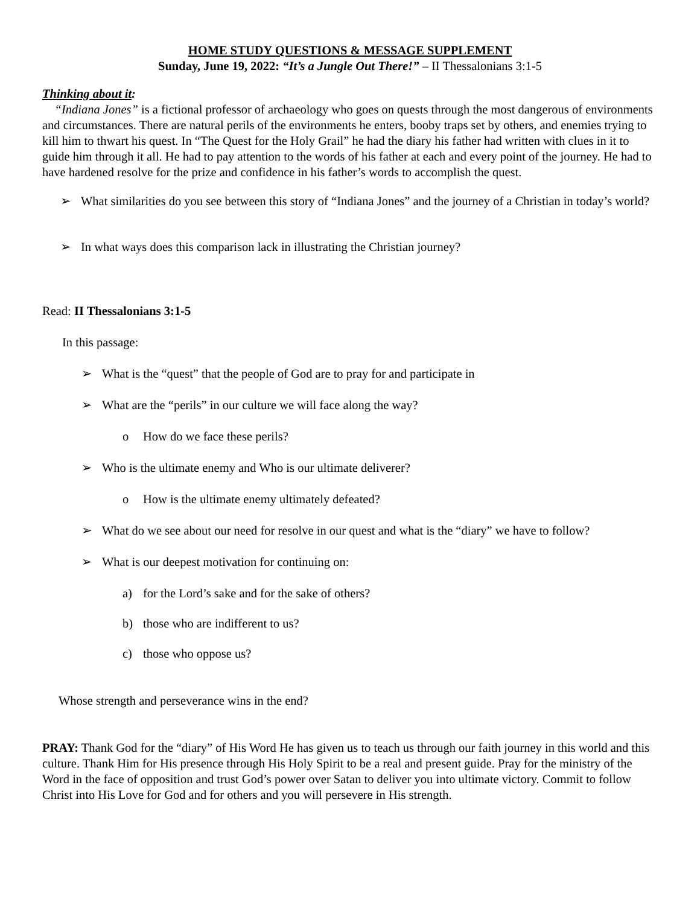HOME STUDY QUESTIONS & MESSAGE SUPPLEMENT
Sunday, June 19, 2022: “It’s a Jungle Out There!” – II Thessalonians 3:1-5
Thinking about it:
“Indiana Jones” is a fictional professor of archaeology who goes on quests through the most dangerous of environments and circumstances. There are natural perils of the environments he enters, booby traps set by others, and enemies trying to kill him to thwart his quest. In “The Quest for the Holy Grail” he had the diary his father had written with clues in it to guide him through it all. He had to pay attention to the words of his father at each and every point of the journey. He had to have hardened resolve for the prize and confidence in his father’s words to accomplish the quest.
➢ What similarities do you see between this story of “Indiana Jones” and the journey of a Christian in today’s world?
➢ In what ways does this comparison lack in illustrating the Christian journey?
Read: II Thessalonians 3:1-5
In this passage:
➢ What is the “quest” that the people of God are to pray for and participate in
➢ What are the “perils” in our culture we will face along the way?
o How do we face these perils?
➢ Who is the ultimate enemy and Who is our ultimate deliverer?
o How is the ultimate enemy ultimately defeated?
➢ What do we see about our need for resolve in our quest and what is the “diary” we have to follow?
➢ What is our deepest motivation for continuing on:
a) for the Lord’s sake and for the sake of others?
b) those who are indifferent to us?
c) those who oppose us?
Whose strength and perseverance wins in the end?
PRAY: Thank God for the “diary” of His Word He has given us to teach us through our faith journey in this world and this culture. Thank Him for His presence through His Holy Spirit to be a real and present guide. Pray for the ministry of the Word in the face of opposition and trust God’s power over Satan to deliver you into ultimate victory. Commit to follow Christ into His Love for God and for others and you will persevere in His strength.